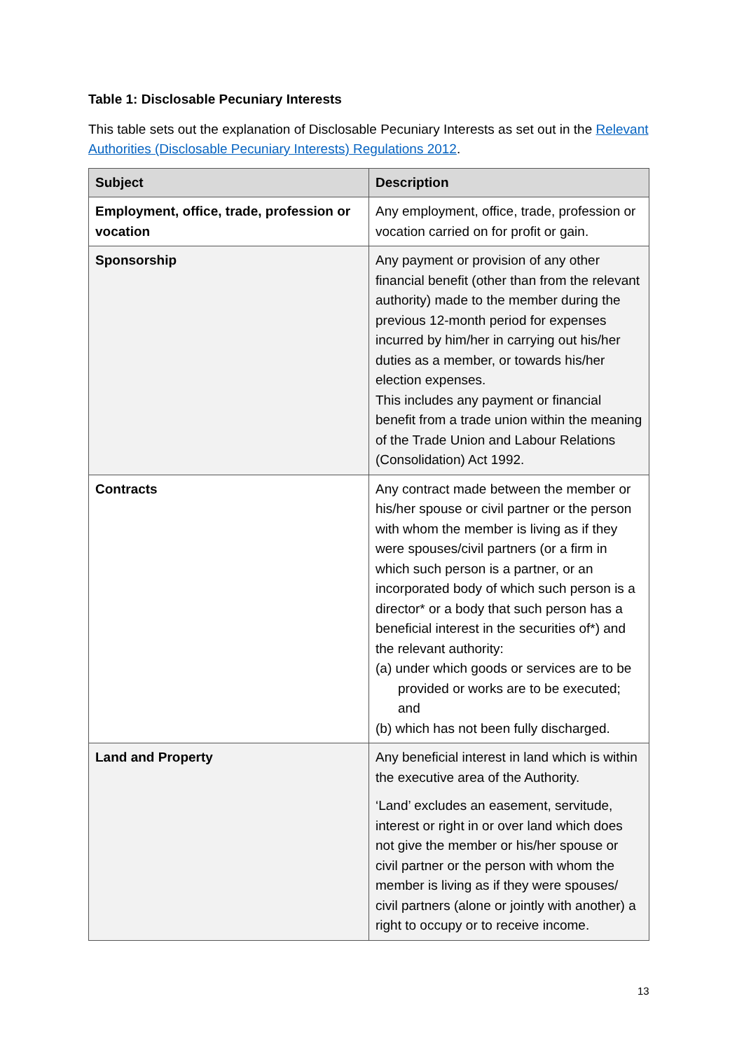Table 1: Disclosable Pecuniary Interests
This table sets out the explanation of Disclosable Pecuniary Interests as set out in the Relevant Authorities (Disclosable Pecuniary Interests) Regulations 2012.
| Subject | Description |
| --- | --- |
| Employment, office, trade, profession or vocation | Any employment, office, trade, profession or vocation carried on for profit or gain. |
| Sponsorship | Any payment or provision of any other financial benefit (other than from the relevant authority) made to the member during the previous 12-month period for expenses incurred by him/her in carrying out his/her duties as a member, or towards his/her election expenses. This includes any payment or financial benefit from a trade union within the meaning of the Trade Union and Labour Relations (Consolidation) Act 1992. |
| Contracts | Any contract made between the member or his/her spouse or civil partner or the person with whom the member is living as if they were spouses/civil partners (or a firm in which such person is a partner, or an incorporated body of which such person is a director* or a body that such person has a beneficial interest in the securities of*) and the relevant authority: (a) under which goods or services are to be provided or works are to be executed; and (b) which has not been fully discharged. |
| Land and Property | Any beneficial interest in land which is within the executive area of the Authority. ‘Land’ excludes an easement, servitude, interest or right in or over land which does not give the member or his/her spouse or civil partner or the person with whom the member is living as if they were spouses/ civil partners (alone or jointly with another) a right to occupy or to receive income. |
13